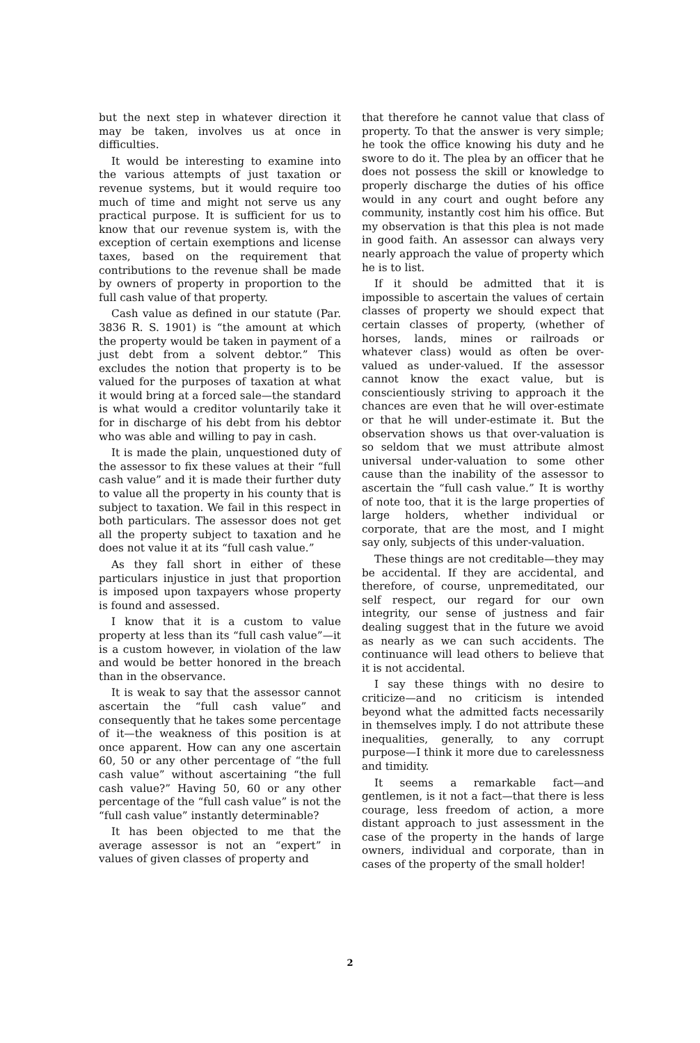but the next step in whatever direction it may be taken, involves us at once in difficulties.
It would be interesting to examine into the various attempts of just taxation or revenue systems, but it would require too much of time and might not serve us any practical purpose. It is sufficient for us to know that our revenue system is, with the exception of certain exemptions and license taxes, based on the requirement that contributions to the revenue shall be made by owners of property in proportion to the full cash value of that property.
Cash value as defined in our statute (Par. 3836 R. S. 1901) is “the amount at which the property would be taken in payment of a just debt from a solvent debtor.” This excludes the notion that property is to be valued for the purposes of taxation at what it would bring at a forced sale—the standard is what would a creditor voluntarily take it for in discharge of his debt from his debtor who was able and willing to pay in cash.
It is made the plain, unquestioned duty of the assessor to fix these values at their “full cash value” and it is made their further duty to value all the property in his county that is subject to taxation. We fail in this respect in both particulars. The assessor does not get all the property subject to taxation and he does not value it at its “full cash value.”
As they fall short in either of these particulars injustice in just that proportion is imposed upon taxpayers whose property is found and assessed.
I know that it is a custom to value property at less than its “full cash value”—it is a custom however, in violation of the law and would be better honored in the breach than in the observance.
It is weak to say that the assessor cannot ascertain the “full cash value” and consequently that he takes some percentage of it—the weakness of this position is at once apparent. How can any one ascertain 60, 50 or any other percentage of “the full cash value” without ascertaining “the full cash value?” Having 50, 60 or any other percentage of the “full cash value” is not the “full cash value” instantly determinable?
It has been objected to me that the average assessor is not an “expert” in values of given classes of property and
that therefore he cannot value that class of property. To that the answer is very simple; he took the office knowing his duty and he swore to do it. The plea by an officer that he does not possess the skill or knowledge to properly discharge the duties of his office would in any court and ought before any community, instantly cost him his office. But my observation is that this plea is not made in good faith. An assessor can always very nearly approach the value of property which he is to list.
If it should be admitted that it is impossible to ascertain the values of certain classes of property we should expect that certain classes of property, (whether of horses, lands, mines or railroads or whatever class) would as often be over-valued as under-valued. If the assessor cannot know the exact value, but is conscientiously striving to approach it the chances are even that he will over-estimate or that he will under-estimate it. But the observation shows us that over-valuation is so seldom that we must attribute almost universal under-valuation to some other cause than the inability of the assessor to ascertain the “full cash value.” It is worthy of note too, that it is the large properties of large holders, whether individual or corporate, that are the most, and I might say only, subjects of this under-valuation.
These things are not creditable—they may be accidental. If they are accidental, and therefore, of course, unpremeditated, our self respect, our regard for our own integrity, our sense of justness and fair dealing suggest that in the future we avoid as nearly as we can such accidents. The continuance will lead others to believe that it is not accidental.
I say these things with no desire to criticize—and no criticism is intended beyond what the admitted facts necessarily in themselves imply. I do not attribute these inequalities, generally, to any corrupt purpose—I think it more due to carelessness and timidity.
It seems a remarkable fact—and gentlemen, is it not a fact—that there is less courage, less freedom of action, a more distant approach to just assessment in the case of the property in the hands of large owners, individual and corporate, than in cases of the property of the small holder!
2